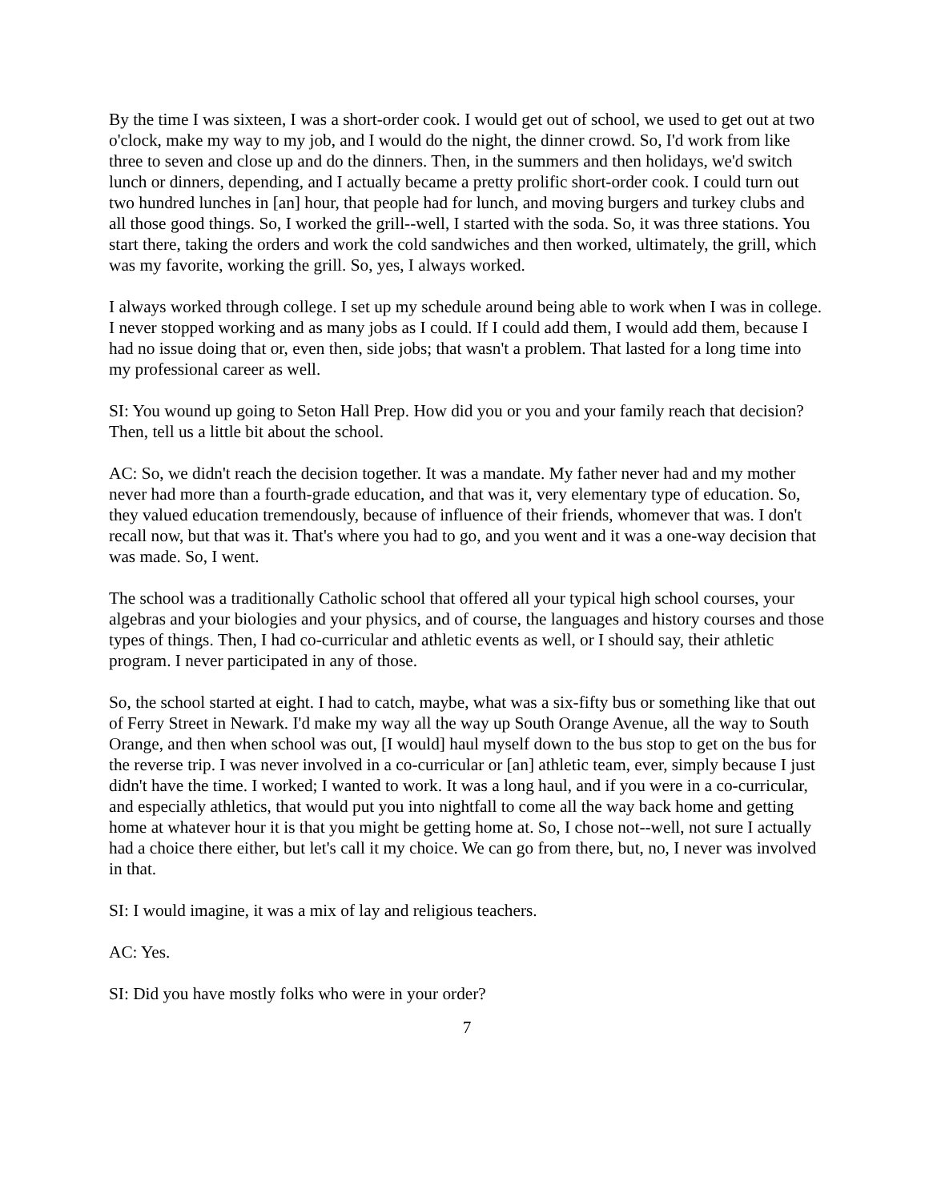By the time I was sixteen, I was a short-order cook. I would get out of school, we used to get out at two o'clock, make my way to my job, and I would do the night, the dinner crowd. So, I'd work from like three to seven and close up and do the dinners. Then, in the summers and then holidays, we'd switch lunch or dinners, depending, and I actually became a pretty prolific short-order cook. I could turn out two hundred lunches in [an] hour, that people had for lunch, and moving burgers and turkey clubs and all those good things. So, I worked the grill--well, I started with the soda. So, it was three stations. You start there, taking the orders and work the cold sandwiches and then worked, ultimately, the grill, which was my favorite, working the grill. So, yes, I always worked.
I always worked through college. I set up my schedule around being able to work when I was in college. I never stopped working and as many jobs as I could. If I could add them, I would add them, because I had no issue doing that or, even then, side jobs; that wasn't a problem. That lasted for a long time into my professional career as well.
SI: You wound up going to Seton Hall Prep. How did you or you and your family reach that decision? Then, tell us a little bit about the school.
AC: So, we didn't reach the decision together. It was a mandate. My father never had and my mother never had more than a fourth-grade education, and that was it, very elementary type of education. So, they valued education tremendously, because of influence of their friends, whomever that was. I don't recall now, but that was it. That's where you had to go, and you went and it was a one-way decision that was made. So, I went.
The school was a traditionally Catholic school that offered all your typical high school courses, your algebras and your biologies and your physics, and of course, the languages and history courses and those types of things. Then, I had co-curricular and athletic events as well, or I should say, their athletic program. I never participated in any of those.
So, the school started at eight. I had to catch, maybe, what was a six-fifty bus or something like that out of Ferry Street in Newark. I'd make my way all the way up South Orange Avenue, all the way to South Orange, and then when school was out, [I would] haul myself down to the bus stop to get on the bus for the reverse trip. I was never involved in a co-curricular or [an] athletic team, ever, simply because I just didn't have the time. I worked; I wanted to work. It was a long haul, and if you were in a co-curricular, and especially athletics, that would put you into nightfall to come all the way back home and getting home at whatever hour it is that you might be getting home at. So, I chose not--well, not sure I actually had a choice there either, but let's call it my choice. We can go from there, but, no, I never was involved in that.
SI: I would imagine, it was a mix of lay and religious teachers.
AC: Yes.
SI: Did you have mostly folks who were in your order?
7